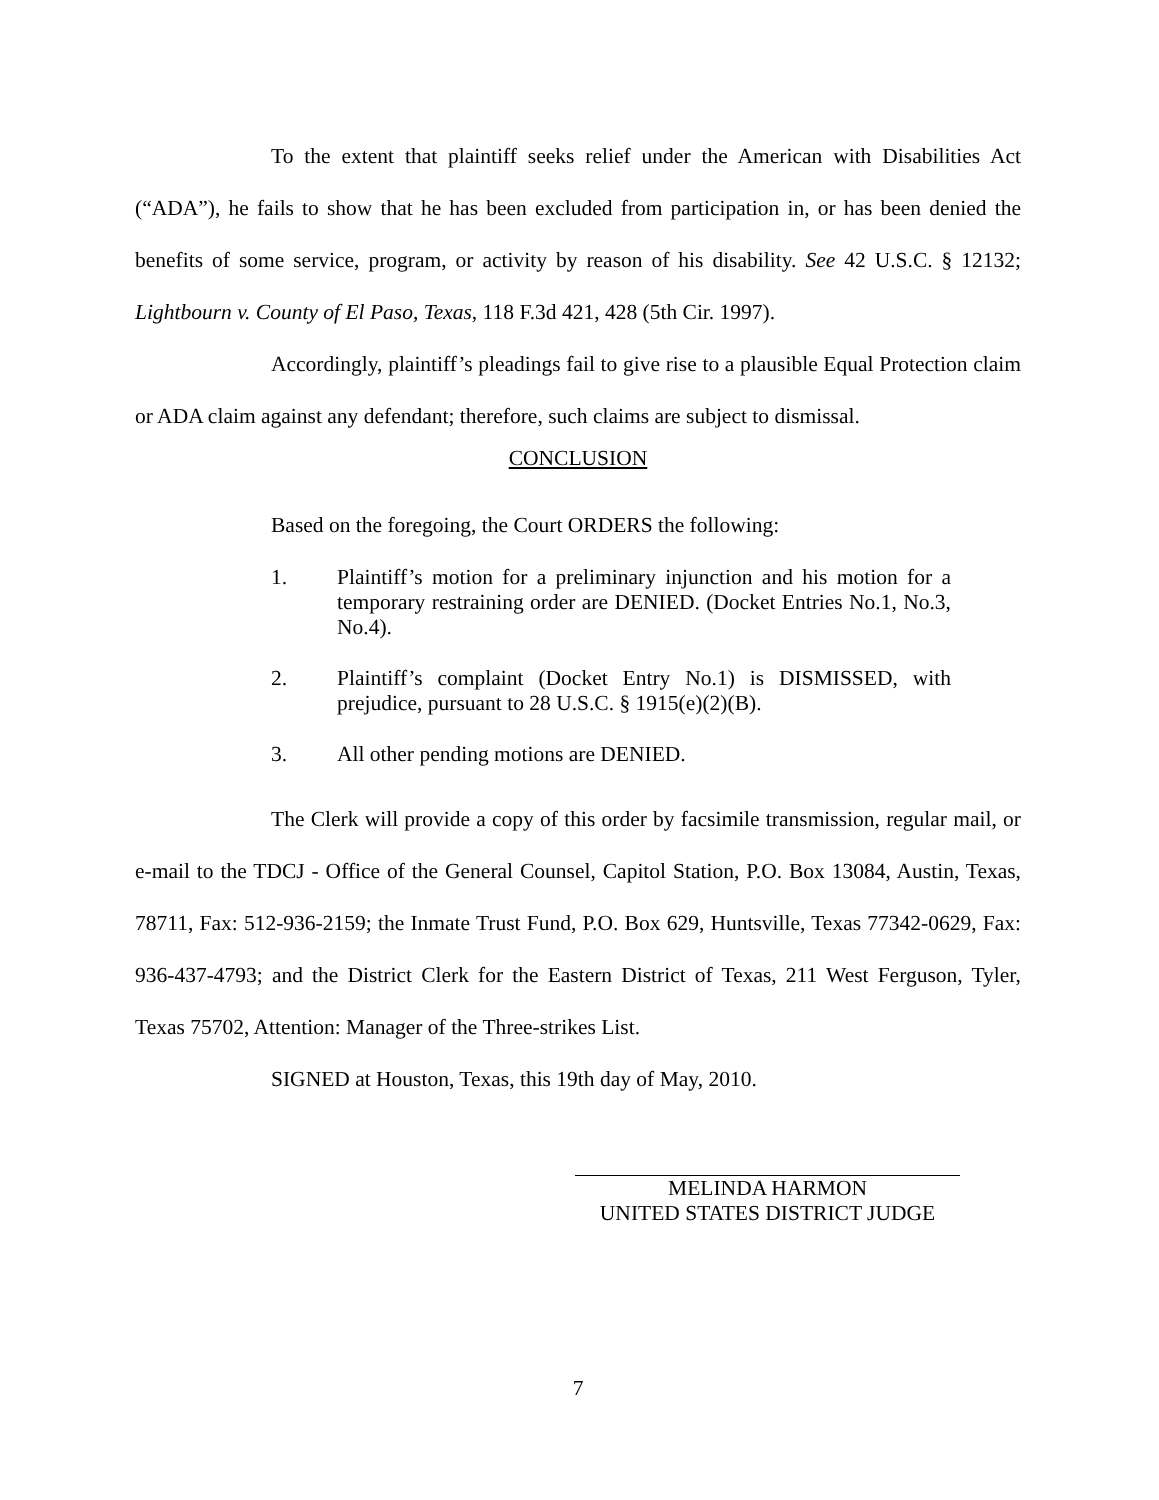To the extent that plaintiff seeks relief under the American with Disabilities Act (“ADA”), he fails to show that he has been excluded from participation in, or has been denied the benefits of some service, program, or activity by reason of his disability. See 42 U.S.C. § 12132; Lightbourn v. County of El Paso, Texas, 118 F.3d 421, 428 (5th Cir. 1997).
Accordingly, plaintiff’s pleadings fail to give rise to a plausible Equal Protection claim or ADA claim against any defendant; therefore, such claims are subject to dismissal.
CONCLUSION
Based on the foregoing, the Court ORDERS the following:
1. Plaintiff’s motion for a preliminary injunction and his motion for a temporary restraining order are DENIED. (Docket Entries No.1, No.3, No.4).
2. Plaintiff’s complaint (Docket Entry No.1) is DISMISSED, with prejudice, pursuant to 28 U.S.C. § 1915(e)(2)(B).
3. All other pending motions are DENIED.
The Clerk will provide a copy of this order by facsimile transmission, regular mail, or e-mail to the TDCJ - Office of the General Counsel, Capitol Station, P.O. Box 13084, Austin, Texas, 78711, Fax: 512-936-2159; the Inmate Trust Fund, P.O. Box 629, Huntsville, Texas 77342-0629, Fax: 936-437-4793; and the District Clerk for the Eastern District of Texas, 211 West Ferguson, Tyler, Texas 75702, Attention: Manager of the Three-strikes List.
SIGNED at Houston, Texas, this 19th day of May, 2010.
MELINDA HARMON
UNITED STATES DISTRICT JUDGE
7